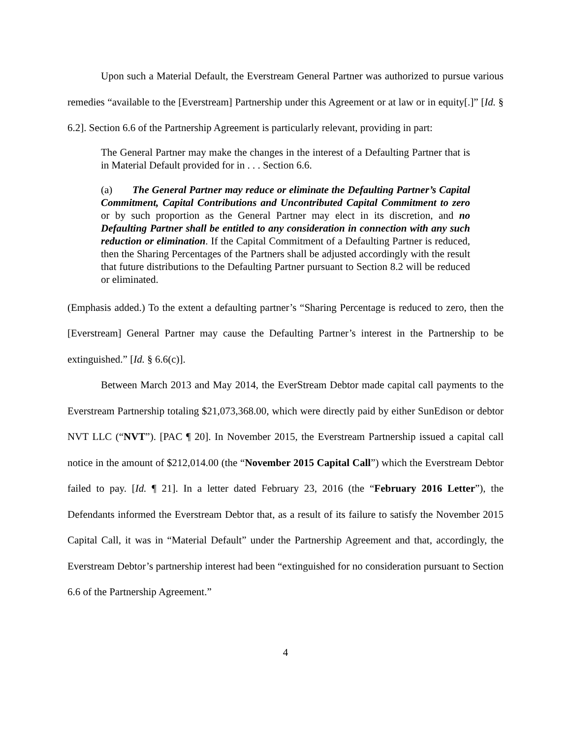Upon such a Material Default, the Everstream General Partner was authorized to pursue various remedies “available to the [Everstream] Partnership under this Agreement or at law or in equity[.]” [Id. § 6.2]. Section 6.6 of the Partnership Agreement is particularly relevant, providing in part:
The General Partner may make the changes in the interest of a Defaulting Partner that is in Material Default provided for in . . . Section 6.6.
(a) The General Partner may reduce or eliminate the Defaulting Partner’s Capital Commitment, Capital Contributions and Uncontributed Capital Commitment to zero or by such proportion as the General Partner may elect in its discretion, and no Defaulting Partner shall be entitled to any consideration in connection with any such reduction or elimination. If the Capital Commitment of a Defaulting Partner is reduced, then the Sharing Percentages of the Partners shall be adjusted accordingly with the result that future distributions to the Defaulting Partner pursuant to Section 8.2 will be reduced or eliminated.
(Emphasis added.) To the extent a defaulting partner’s “Sharing Percentage is reduced to zero, then the [Everstream] General Partner may cause the Defaulting Partner’s interest in the Partnership to be extinguished.” [Id. § 6.6(c)].
Between March 2013 and May 2014, the EverStream Debtor made capital call payments to the Everstream Partnership totaling $21,073,368.00, which were directly paid by either SunEdison or debtor NVT LLC (“NVT”). [PAC ¶ 20]. In November 2015, the Everstream Partnership issued a capital call notice in the amount of $212,014.00 (the “November 2015 Capital Call”) which the Everstream Debtor failed to pay. [Id. ¶ 21]. In a letter dated February 23, 2016 (the “February 2016 Letter”), the Defendants informed the Everstream Debtor that, as a result of its failure to satisfy the November 2015 Capital Call, it was in “Material Default” under the Partnership Agreement and that, accordingly, the Everstream Debtor’s partnership interest had been “extinguished for no consideration pursuant to Section 6.6 of the Partnership Agreement.”
4